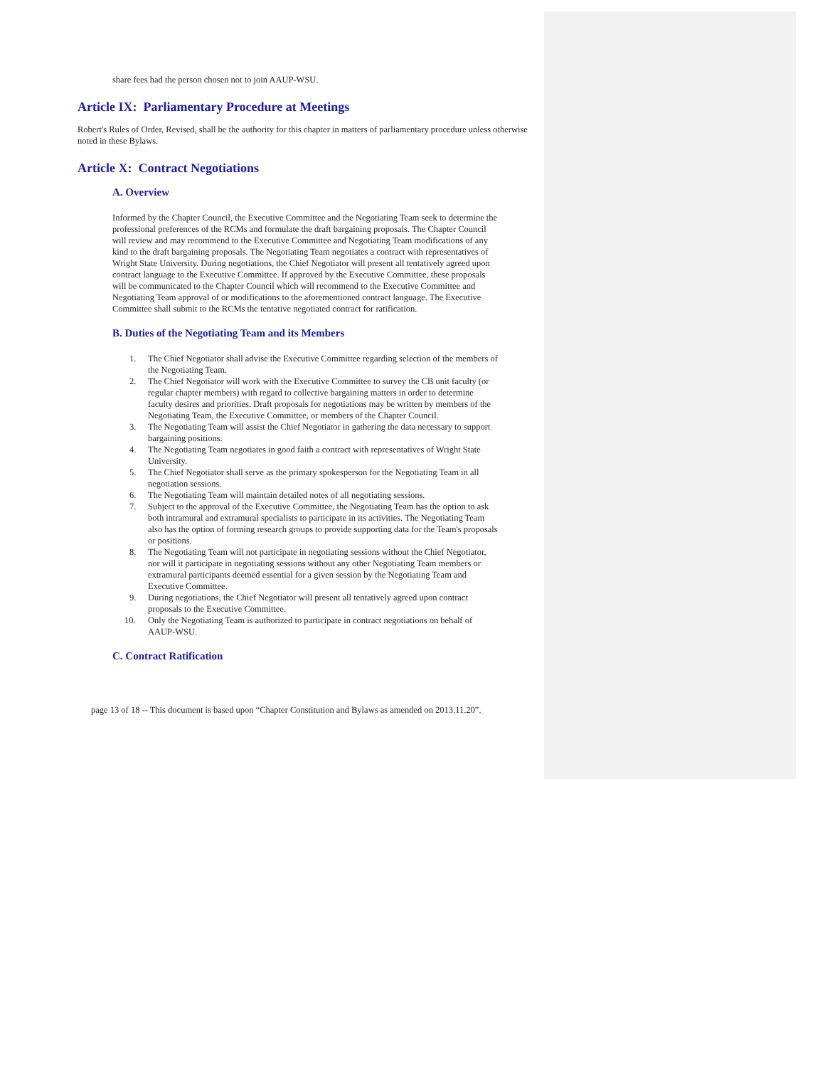share fees had the person chosen not to join AAUP-WSU.
Article IX: Parliamentary Procedure at Meetings
Robert's Rules of Order, Revised, shall be the authority for this chapter in matters of parliamentary procedure unless otherwise noted in these Bylaws.
Article X: Contract Negotiations
A. Overview
Informed by the Chapter Council, the Executive Committee and the Negotiating Team seek to determine the professional preferences of the RCMs and formulate the draft bargaining proposals. The Chapter Council will review and may recommend to the Executive Committee and Negotiating Team modifications of any kind to the draft bargaining proposals. The Negotiating Team negotiates a contract with representatives of Wright State University. During negotiations, the Chief Negotiator will present all tentatively agreed upon contract language to the Executive Committee. If approved by the Executive Committee, these proposals will be communicated to the Chapter Council which will recommend to the Executive Committee and Negotiating Team approval of or modifications to the aforementioned contract language. The Executive Committee shall submit to the RCMs the tentative negotiated contract for ratification.
B. Duties of the Negotiating Team and its Members
1. The Chief Negotiator shall advise the Executive Committee regarding selection of the members of the Negotiating Team.
2. The Chief Negotiator will work with the Executive Committee to survey the CB unit faculty (or regular chapter members) with regard to collective bargaining matters in order to determine faculty desires and priorities. Draft proposals for negotiations may be written by members of the Negotiating Team, the Executive Committee, or members of the Chapter Council.
3. The Negotiating Team will assist the Chief Negotiator in gathering the data necessary to support bargaining positions.
4. The Negotiating Team negotiates in good faith a contract with representatives of Wright State University.
5. The Chief Negotiator shall serve as the primary spokesperson for the Negotiating Team in all negotiation sessions.
6. The Negotiating Team will maintain detailed notes of all negotiating sessions.
7. Subject to the approval of the Executive Committee, the Negotiating Team has the option to ask both intramural and extramural specialists to participate in its activities. The Negotiating Team also has the option of forming research groups to provide supporting data for the Team's proposals or positions.
8. The Negotiating Team will not participate in negotiating sessions without the Chief Negotiator, nor will it participate in negotiating sessions without any other Negotiating Team members or extramural participants deemed essential for a given session by the Negotiating Team and Executive Committee.
9. During negotiations, the Chief Negotiator will present all tentatively agreed upon contract proposals to the Executive Committee.
10. Only the Negotiating Team is authorized to participate in contract negotiations on behalf of AAUP-WSU.
C. Contract Ratification
page 13 of 18 -- This document is based upon “Chapter Constitution and Bylaws as amended on 2013.11.20”.